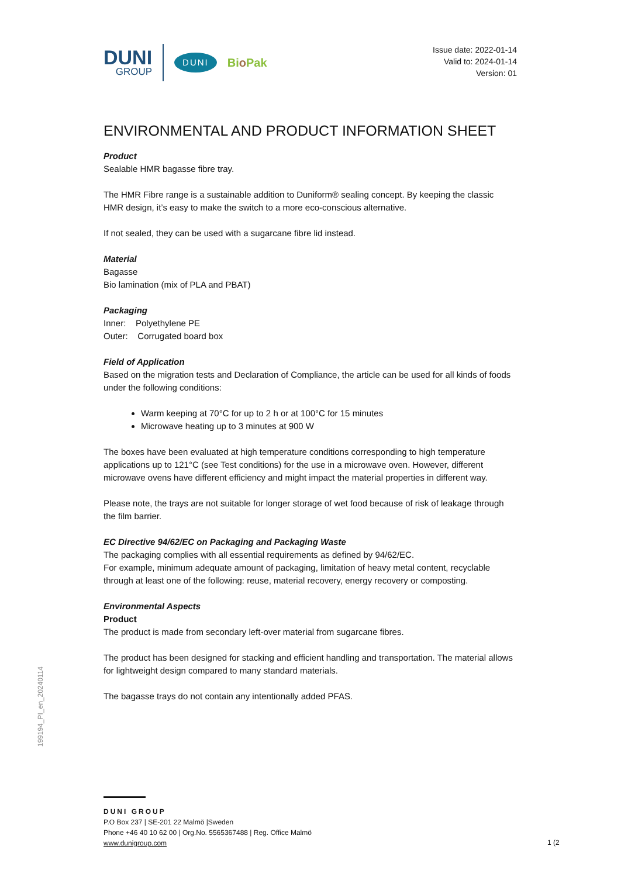DUNI
GROUP
DUNI
Bio Pak
Issue date: 2022-01-14
Valid to: 2024-01-14
Version: 01
ENVIRONMENTAL AND PRODUCT INFORMATION SHEET
Product
Sealable HMR bagasse fibre tray.
The HMR Fibre range is a sustainable addition to Duniform® sealing concept. By keeping the classic HMR design, it’s easy to make the switch to a more eco-conscious alternative.
If not sealed, they can be used with a sugarcane fibre lid instead.
Material
Bagasse
Bio lamination (mix of PLA and PBAT)
Packaging
Inner: Polyethylene PE
Outer: Corrugated board box
Field of Application
Based on the migration tests and Declaration of Compliance, the article can be used for all kinds of foods under the following conditions:
Warm keeping at 70°C for up to 2 h or at 100°C for 15 minutes
Microwave heating up to 3 minutes at 900 W
The boxes have been evaluated at high temperature conditions corresponding to high temperature applications up to 121°C (see Test conditions) for the use in a microwave oven. However, different microwave ovens have different efficiency and might impact the material properties in different way.
Please note, the trays are not suitable for longer storage of wet food because of risk of leakage through the film barrier.
EC Directive 94/62/EC on Packaging and Packaging Waste
The packaging complies with all essential requirements as defined by 94/62/EC.
For example, minimum adequate amount of packaging, limitation of heavy metal content, recyclable through at least one of the following: reuse, material recovery, energy recovery or composting.
Environmental Aspects
Product
The product is made from secondary left-over material from sugarcane fibres.
The product has been designed for stacking and efficient handling and transportation. The material allows for lightweight design compared to many standard materials.
The bagasse trays do not contain any intentionally added PFAS.
199194_PI_en_20240114
DUNI GROUP
P.O Box 237 | SE-201 22 Malmö |Sweden
Phone +46 40 10 62 00 | Org.No. 5565367488 | Reg. Office Malmö
www.dunigroup.com
1 (2